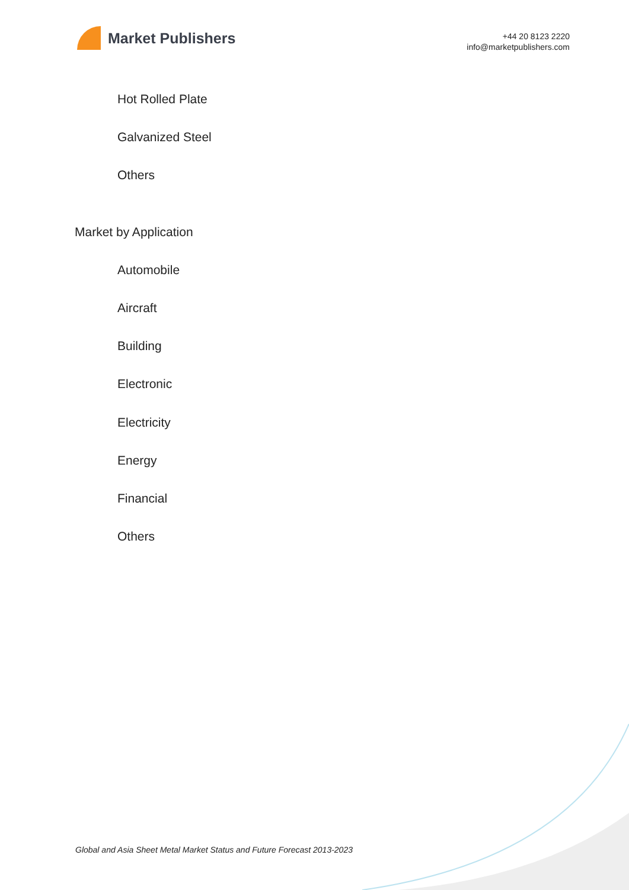Market Publishers
+44 20 8123 2220
info@marketpublishers.com
Hot Rolled Plate
Galvanized Steel
Others
Market by Application
Automobile
Aircraft
Building
Electronic
Electricity
Energy
Financial
Others
Global and Asia Sheet Metal Market Status and Future Forecast 2013-2023